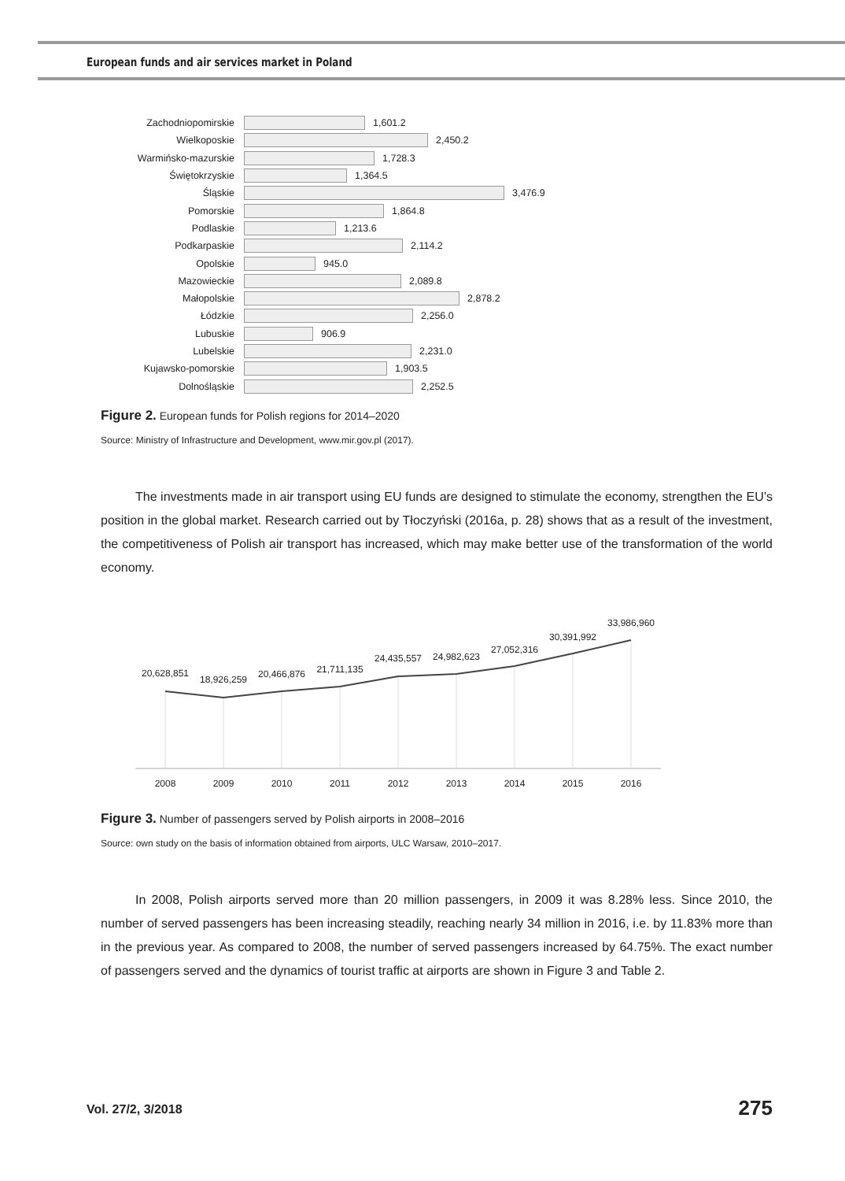European funds and air services market in Poland
Zachodniopomirskie 1,601.2
Wielkoposkie 2,450.2
Warmińsko-mazurskie 1,728.3
Świętokrzyskie 1,364.5
Śląskie 3,476.9
Pomorskie 1,864.8
Podlaskie 1,213.6
Podkarpaskie 2,114.2
Opolskie 945.0
Mazowieckie 2,089.8
Małopolskie 2,878.2
Łódzkie 2,256.0
Lubuskie 906.9
Lubelskie 2,231.0
Kujawsko-pomorskie 1,903.5
Dolnośląskie 2,252.5
Figure 2. European funds for Polish regions for 2014–2020
Source: Ministry of Infrastructure and Development, www.mir.gov.pl (2017).
The investments made in air transport using EU funds are designed to stimulate the economy, strengthen the EU’s position in the global market. Research carried out by Tłoczyński (2016a, p. 28) shows that as a result of the investment, the competitiveness of Polish air transport has increased, which may make better use of the transformation of the world economy.
20,628,851
18,926,259
20,466,876
21,711,135
24,435,557
24,982,623
27,052,316
30,391,992
33,986,960
2008
2009
2010
2011
2012
2013
2014
2015
2016
Figure 3. Number of passengers served by Polish airports in 2008–2016
Source: own study on the basis of information obtained from airports, ULC Warsaw, 2010–2017.
In 2008, Polish airports served more than 20 million passengers, in 2009 it was 8.28% less. Since 2010, the number of served passengers has been increasing steadily, reaching nearly 34 million in 2016, i.e. by 11.83% more than in the previous year. As compared to 2008, the number of served passengers increased by 64.75%. The exact number of passengers served and the dynamics of tourist traffic at airports are shown in Figure 3 and Table 2.
Vol. 27/2, 3/2018 275